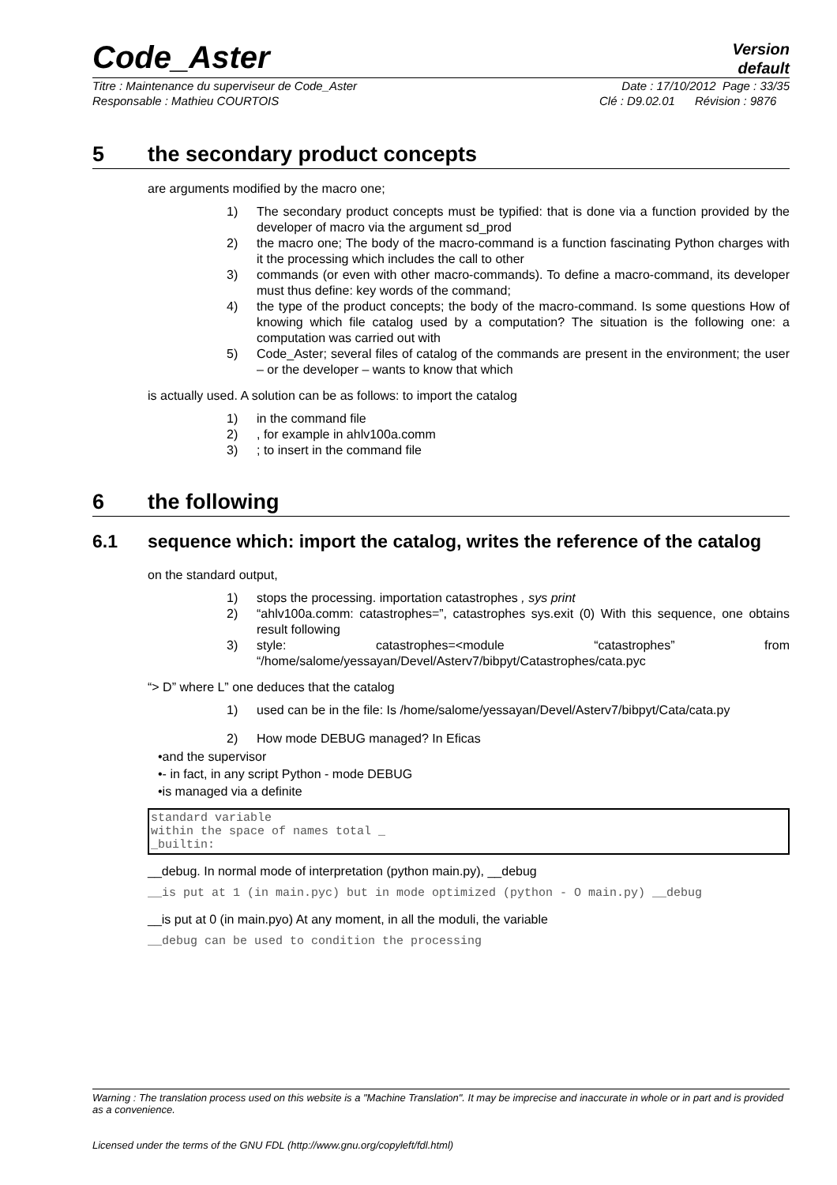Code_Aster
Version
default
Titre : Maintenance du superviseur de Code_Aster Date : 17/10/2012 Page : 33/35
Responsable : Mathieu COURTOIS Clé : D9.02.01 Révision : 9876
5 the secondary product concepts
are arguments modified by the macro one;
1) The secondary product concepts must be typified: that is done via a function provided by the developer of macro via the argument sd_prod
2) the macro one; The body of the macro-command is a function fascinating Python charges with it the processing which includes the call to other
3) commands (or even with other macro-commands). To define a macro-command, its developer must thus define: key words of the command;
4) the type of the product concepts; the body of the macro-command. Is some questions How of knowing which file catalog used by a computation? The situation is the following one: a computation was carried out with
5) Code_Aster; several files of catalog of the commands are present in the environment; the user – or the developer – wants to know that which
is actually used. A solution can be as follows: to import the catalog
1) in the command file
2) , for example in ahlv100a.comm
3) ; to insert in the command file
6 the following
6.1 sequence which: import the catalog, writes the reference of the catalog
on the standard output,
1) stops the processing. importation catastrophes , sys print
2) “ahlv100a.comm: catastrophes=”, catastrophes sys.exit (0) With this sequence, one obtains result following
3) style: catastrophes=<module “catastrophes” from “/home/salome/yessayan/Devel/Asterv7/bibpyt/Catastrophes/cata.pyc
“> D” where L” one deduces that the catalog
1) used can be in the file: Is /home/salome/yessayan/Devel/Asterv7/bibpyt/Cata/cata.py
2) How mode DEBUG managed? In Eficas
•and the supervisor
•- in fact, in any script Python - mode DEBUG
•is managed via a definite
standard variable
within the space of names total _
_builtin:
__debug. In normal mode of interpretation (python main.py), __debug
__is put at 1 (in main.pyc) but in mode optimized (python - O main.py) __debug
__is put at 0 (in main.pyo) At any moment, in all the moduli, the variable
__debug can be used to condition the processing
Warning : The translation process used on this website is a "Machine Translation". It may be imprecise and inaccurate in whole or in part and is provided as a convenience.
Licensed under the terms of the GNU FDL (http://www.gnu.org/copyleft/fdl.html)